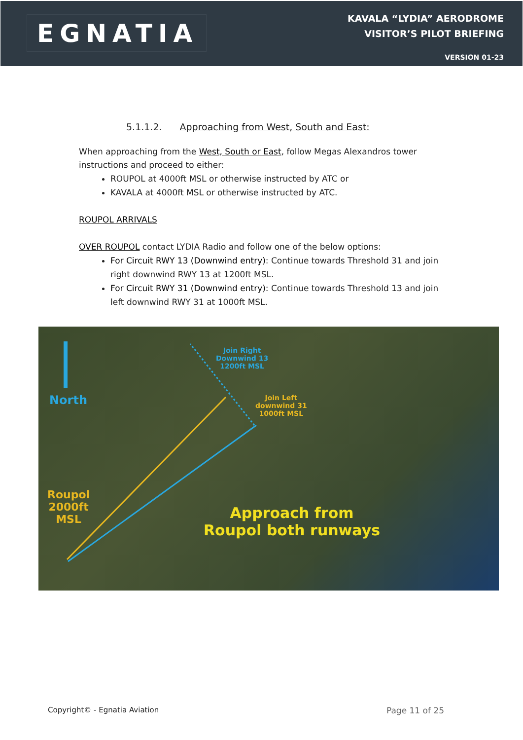EGNATIA
KAVALA “LYDIA” AERODROME
VISITOR’S PILOT BRIEFING
VERSION 01-23
5.1.1.2. Approaching from West, South and East:
When approaching from the West, South or East, follow Megas Alexandros tower instructions and proceed to either:
ROUPOL at 4000ft MSL or otherwise instructed by ATC or
KAVALA at 4000ft MSL or otherwise instructed by ATC.
ROUPOL ARRIVALS
OVER ROUPOL contact LYDIA Radio and follow one of the below options:
For Circuit RWY 13 (Downwind entry): Continue towards Threshold 31 and join right downwind RWY 13 at 1200ft MSL.
For Circuit RWY 31 (Downwind entry): Continue towards Threshold 13 and join left downwind RWY 31 at 1000ft MSL.
North
Join Right
Downwind 13
1200ft MSL
Join Left
downwind 31
1000ft MSL
Roupol
2000ft
MSL Approach from
Roupol both runways
Copyright© - Egnatia Aviation Page 11 of 25